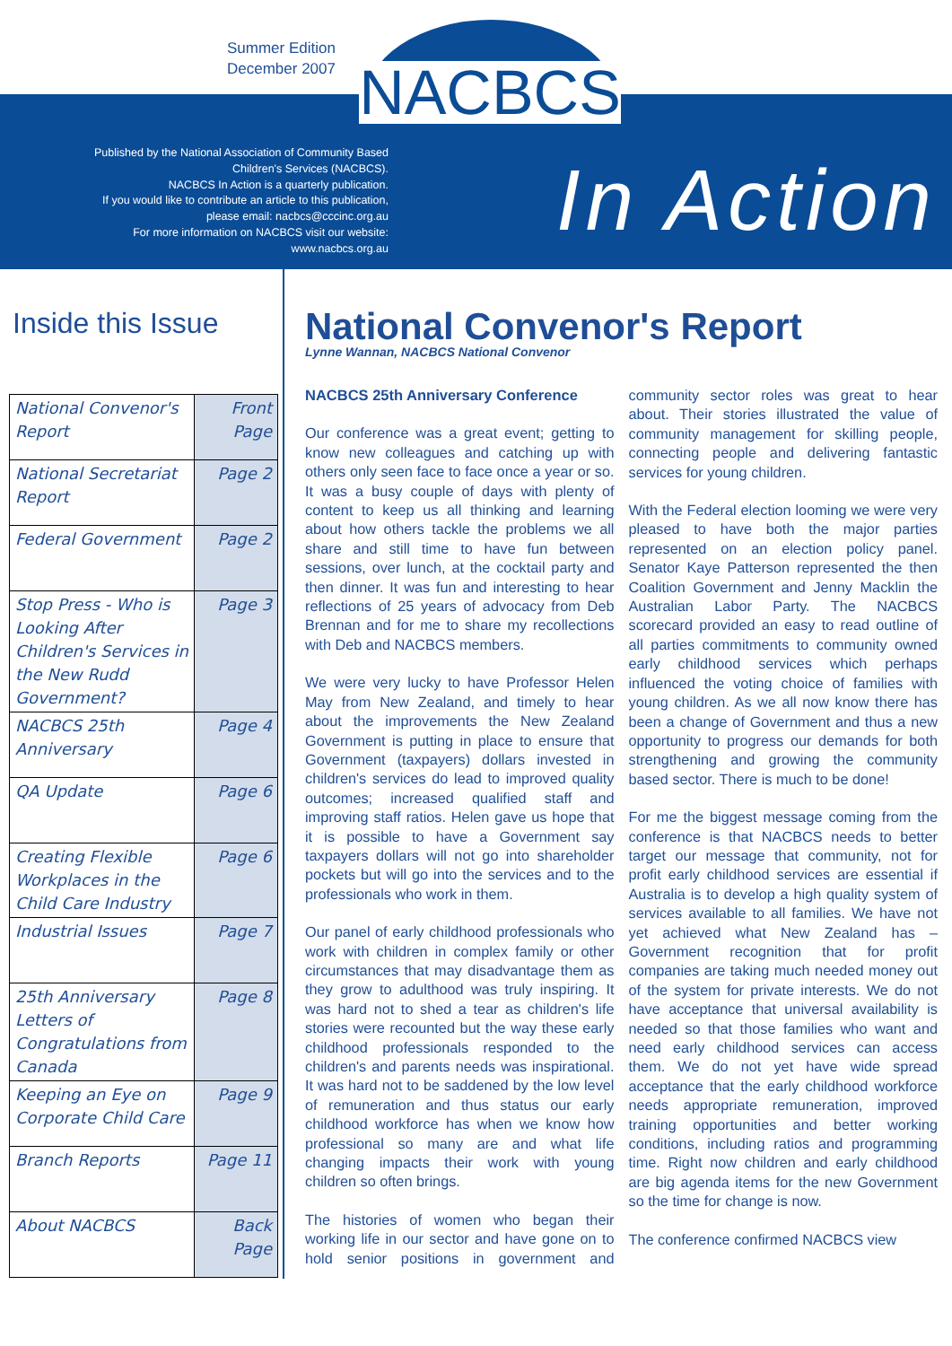Summer Edition
December 2007
NACBCS
Published by the National Association of Community Based Children's Services (NACBCS).
NACBCS In Action is a quarterly publication.
If you would like to contribute an article to this publication, please email: nacbcs@cccinc.org.au
For more information on NACBCS visit our website: www.nacbcs.org.au
In Action
Inside this Issue
| National Convenor's Report | Front Page |
| National Secretariat Report | Page 2 |
| Federal Government | Page 2 |
| Stop Press - Who is Looking After Children's Services in the New Rudd Government? | Page 3 |
| NACBCS 25th Anniversary | Page 4 |
| QA Update | Page 6 |
| Creating Flexible Workplaces in the Child Care Industry | Page 6 |
| Industrial Issues | Page 7 |
| 25th Anniversary Letters of Congratulations from Canada | Page 8 |
| Keeping an Eye on Corporate Child Care | Page 9 |
| Branch Reports | Page 11 |
| About NACBCS | Back Page |
National Convenor's Report
Lynne Wannan, NACBCS National Convenor
NACBCS 25th Anniversary Conference
Our conference was a great event; getting to know new colleagues and catching up with others only seen face to face once a year or so. It was a busy couple of days with plenty of content to keep us all thinking and learning about how others tackle the problems we all share and still time to have fun between sessions, over lunch, at the cocktail party and then dinner. It was fun and interesting to hear reflections of 25 years of advocacy from Deb Brennan and for me to share my recollections with Deb and NACBCS members.
We were very lucky to have Professor Helen May from New Zealand, and timely to hear about the improvements the New Zealand Government is putting in place to ensure that Government (taxpayers) dollars invested in children's services do lead to improved quality outcomes; increased qualified staff and improving staff ratios. Helen gave us hope that it is possible to have a Government say taxpayers dollars will not go into shareholder pockets but will go into the services and to the professionals who work in them.
Our panel of early childhood professionals who work with children in complex family or other circumstances that may disadvantage them as they grow to adulthood was truly inspiring. It was hard not to shed a tear as children's life stories were recounted but the way these early childhood professionals responded to the children's and parents needs was inspirational. It was hard not to be saddened by the low level of remuneration and thus status our early childhood workforce has when we know how professional so many are and what life changing impacts their work with young children so often brings.
The histories of women who began their working life in our sector and have gone on to hold senior positions in government and community sector roles was great to hear about. Their stories illustrated the value of community management for skilling people, connecting people and delivering fantastic services for young children.
With the Federal election looming we were very pleased to have both the major parties represented on an election policy panel. Senator Kaye Patterson represented the then Coalition Government and Jenny Macklin the Australian Labor Party. The NACBCS scorecard provided an easy to read outline of all parties commitments to community owned early childhood services which perhaps influenced the voting choice of families with young children. As we all now know there has been a change of Government and thus a new opportunity to progress our demands for both strengthening and growing the community based sector. There is much to be done!
For me the biggest message coming from the conference is that NACBCS needs to better target our message that community, not for profit early childhood services are essential if Australia is to develop a high quality system of services available to all families. We have not yet achieved what New Zealand has – Government recognition that for profit companies are taking much needed money out of the system for private interests. We do not have acceptance that universal availability is needed so that those families who want and need early childhood services can access them. We do not yet have wide spread acceptance that the early childhood workforce needs appropriate remuneration, improved training opportunities and better working conditions, including ratios and programming time. Right now children and early childhood are big agenda items for the new Government so the time for change is now.
The conference confirmed NACBCS view